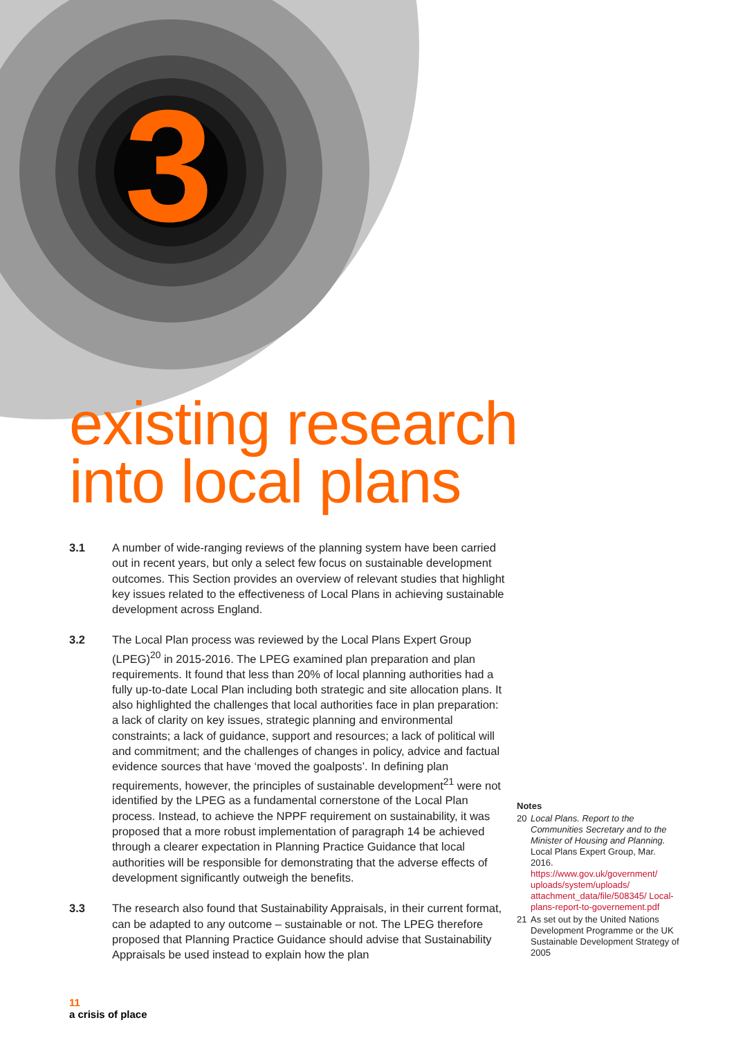3
existing research
into local plans
3.1 A number of wide-ranging reviews of the planning system have been carried out in recent years, but only a select few focus on sustainable development outcomes. This Section provides an overview of relevant studies that highlight key issues related to the effectiveness of Local Plans in achieving sustainable development across England.
3.2 The Local Plan process was reviewed by the Local Plans Expert Group (LPEG)<sup>20</sup> in 2015-2016. The LPEG examined plan preparation and plan requirements. It found that less than 20% of local planning authorities had a fully up-to-date Local Plan including both strategic and site allocation plans. It also highlighted the challenges that local authorities face in plan preparation: a lack of clarity on key issues, strategic planning and environmental constraints; a lack of guidance, support and resources; a lack of political will and commitment; and the challenges of changes in policy, advice and factual evidence sources that have ‘moved the goalposts’. In defining plan requirements, however, the principles of sustainable development<sup>21</sup> were not identified by the LPEG as a fundamental cornerstone of the Local Plan process. Instead, to achieve the NPPF requirement on sustainability, it was proposed that a more robust implementation of paragraph 14 be achieved through a clearer expectation in Planning Practice Guidance that local authorities will be responsible for demonstrating that the adverse effects of development significantly outweigh the benefits.
3.3 The research also found that Sustainability Appraisals, in their current format, can be adapted to any outcome – sustainable or not. The LPEG therefore proposed that Planning Practice Guidance should advise that Sustainability Appraisals be used instead to explain how the plan
Notes
20 Local Plans. Report to the Communities Secretary and to the Minister of Housing and Planning. Local Plans Expert Group, Mar. 2016. https://www.gov.uk/government/ uploads/system/uploads/ attachment_data/file/508345/ Local-plans-report-to-governement.pdf
21 As set out by the United Nations Development Programme or the UK Sustainable Development Strategy of 2005
11
a crisis of place